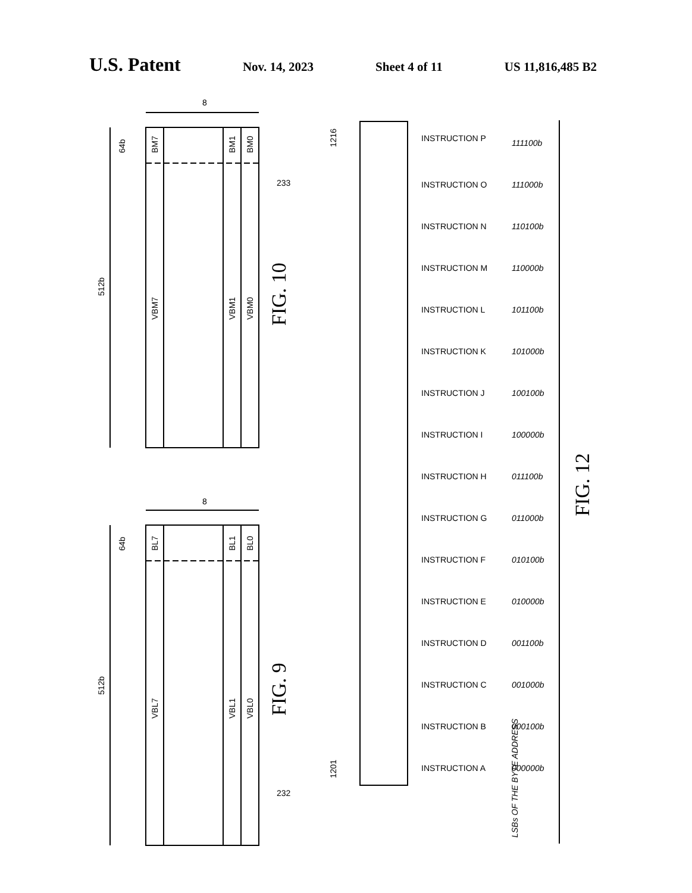U.S. Patent Nov. 14, 2023 Sheet 4 of 11 US 11,816,485 B2
512b
512b
64b
64b
BM7
BM1
BM0
VBM7
VBM1
VBM0
BL7
BL1
BL0
VBL7
VBL1
VBL0
8
8
233
232
FIG. 10
FIG. 9
FIG. 12
INSTRUCTION P
111100b
INSTRUCTION O
111000b
INSTRUCTION N
110100b
INSTRUCTION M
110000b
INSTRUCTION L
101100b
INSTRUCTION K
101000b
INSTRUCTION J
100100b
INSTRUCTION I
100000b
INSTRUCTION H
011100b
INSTRUCTION G
011000b
INSTRUCTION F
010100b
INSTRUCTION E
010000b
INSTRUCTION D
001100b
INSTRUCTION C
001000b
INSTRUCTION B
000100b
INSTRUCTION A
000000b
LSBs OF THE BYTE ADDRESS
1216
1201